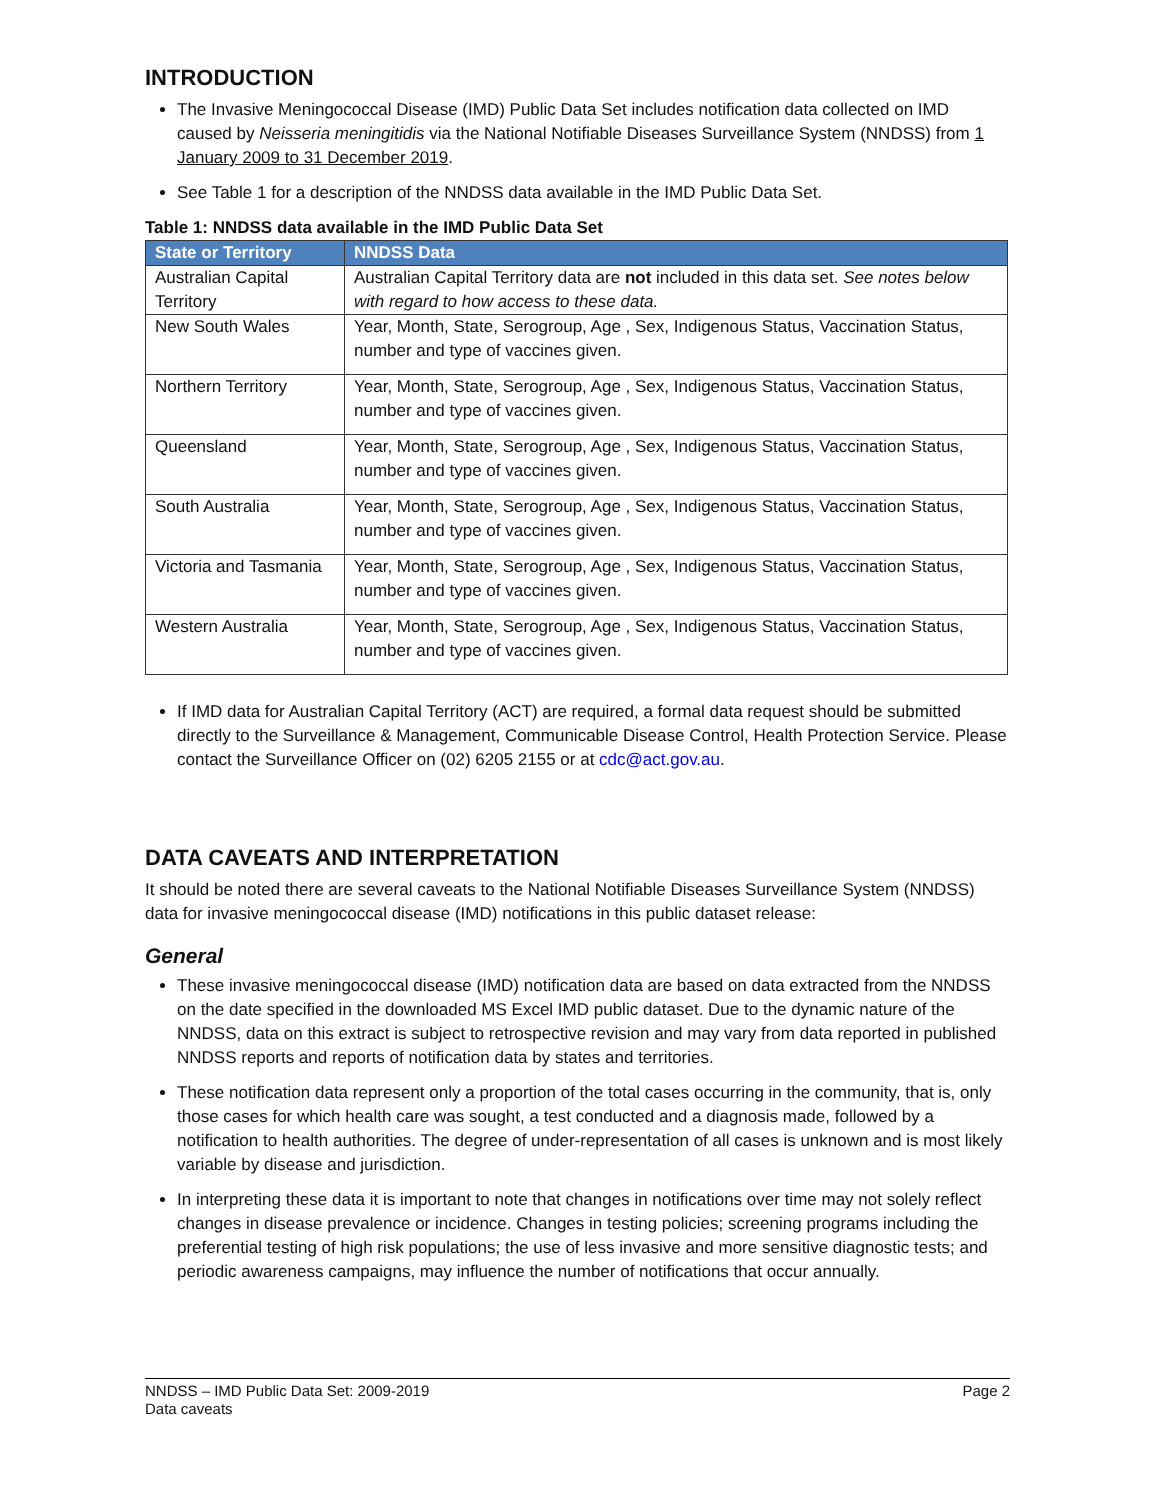INTRODUCTION
The Invasive Meningococcal Disease (IMD) Public Data Set includes notification data collected on IMD caused by Neisseria meningitidis via the National Notifiable Diseases Surveillance System (NNDSS) from 1 January 2009 to 31 December 2019.
See Table 1 for a description of the NNDSS data available in the IMD Public Data Set.
Table 1: NNDSS data available in the IMD Public Data Set
| State or Territory | NNDSS Data |
| --- | --- |
| Australian Capital Territory | Australian Capital Territory data are not included in this data set. See notes below with regard to how access to these data. |
| New South Wales | Year, Month, State, Serogroup, Age , Sex, Indigenous Status, Vaccination Status, number and type of vaccines given. |
| Northern Territory | Year, Month, State, Serogroup, Age , Sex, Indigenous Status, Vaccination Status, number and type of vaccines given. |
| Queensland | Year, Month, State, Serogroup, Age , Sex, Indigenous Status, Vaccination Status, number and type of vaccines given. |
| South Australia | Year, Month, State, Serogroup, Age , Sex, Indigenous Status, Vaccination Status, number and type of vaccines given. |
| Victoria and Tasmania | Year, Month, State, Serogroup, Age , Sex, Indigenous Status, Vaccination Status, number and type of vaccines given. |
| Western Australia | Year, Month, State, Serogroup, Age , Sex, Indigenous Status, Vaccination Status, number and type of vaccines given. |
If IMD data for Australian Capital Territory (ACT) are required, a formal data request should be submitted directly to the Surveillance & Management, Communicable Disease Control, Health Protection Service. Please contact the Surveillance Officer on (02) 6205 2155 or at cdc@act.gov.au.
DATA CAVEATS AND INTERPRETATION
It should be noted there are several caveats to the National Notifiable Diseases Surveillance System (NNDSS) data for invasive meningococcal disease (IMD) notifications in this public dataset release:
General
These invasive meningococcal disease (IMD) notification data are based on data extracted from the NNDSS on the date specified in the downloaded MS Excel IMD public dataset. Due to the dynamic nature of the NNDSS, data on this extract is subject to retrospective revision and may vary from data reported in published NNDSS reports and reports of notification data by states and territories.
These notification data represent only a proportion of the total cases occurring in the community, that is, only those cases for which health care was sought, a test conducted and a diagnosis made, followed by a notification to health authorities. The degree of under-representation of all cases is unknown and is most likely variable by disease and jurisdiction.
In interpreting these data it is important to note that changes in notifications over time may not solely reflect changes in disease prevalence or incidence. Changes in testing policies; screening programs including the preferential testing of high risk populations; the use of less invasive and more sensitive diagnostic tests; and periodic awareness campaigns, may influence the number of notifications that occur annually.
NNDSS – IMD Public Data Set: 2009-2019
Data caveats
Page 2